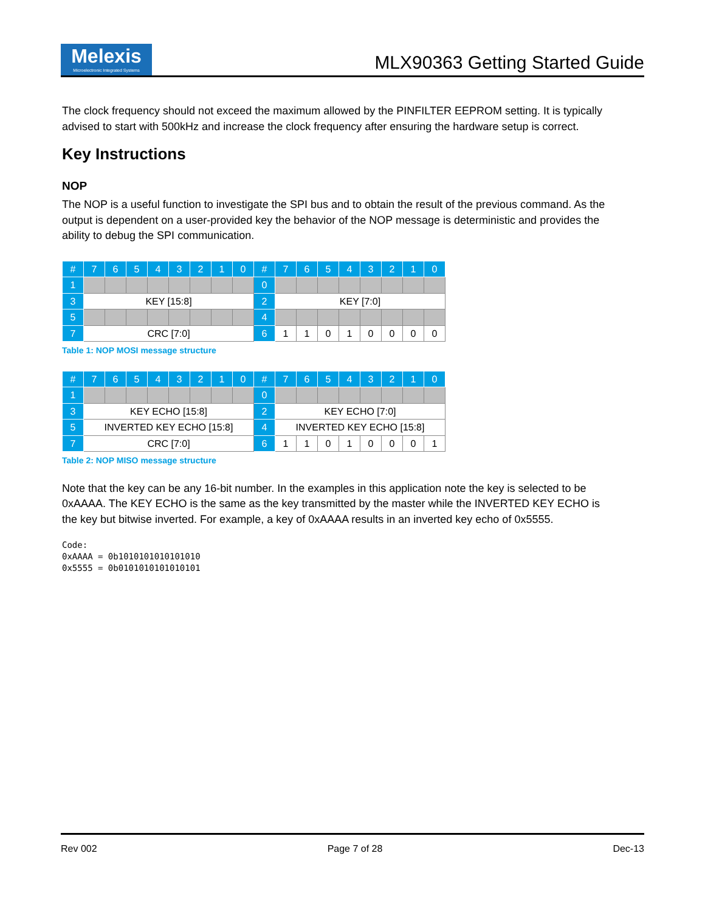Melexis
Microelectronic Integrated Systems
MLX90363 Getting Started Guide
The clock frequency should not exceed the maximum allowed by the PINFILTER EEPROM setting. It is typically advised to start with 500kHz and increase the clock frequency after ensuring the hardware setup is correct.
Key Instructions
NOP
The NOP is a useful function to investigate the SPI bus and to obtain the result of the previous command. As the output is dependent on a user-provided key the behavior of the NOP message is deterministic and provides the ability to debug the SPI communication.
| # | 7 | 6 | 5 | 4 | 3 | 2 | 1 | 0 | # | 7 | 6 | 5 | 4 | 3 | 2 | 1 | 0 |
| --- | --- | --- | --- | --- | --- | --- | --- | --- | --- | --- | --- | --- | --- | --- | --- | --- | --- |
| 1 | | | | | | | | | 0 | | | | | | | | |
| 3 | KEY [15:8] | | | | | | | | 2 | KEY [7:0] | | | | | | | |
| 5 | | | | | | | | | 4 | | | | | | | | |
| 7 | CRC [7:0] | | | | | | | | 6 | 1 | 1 | 0 | 1 | 0 | 0 | 0 | 0 |
Table 1: NOP MOSI message structure
| # | 7 | 6 | 5 | 4 | 3 | 2 | 1 | 0 | # | 7 | 6 | 5 | 4 | 3 | 2 | 1 | 0 |
| --- | --- | --- | --- | --- | --- | --- | --- | --- | --- | --- | --- | --- | --- | --- | --- | --- | --- |
| 1 | | | | | | | | | 0 | | | | | | | | |
| 3 | KEY ECHO [15:8] | | | | | | | | 2 | KEY ECHO [7:0] | | | | | | | |
| 5 | INVERTED KEY ECHO [15:8] | | | | | | | | 4 | INVERTED KEY ECHO [15:8] | | | | | | | |
| 7 | CRC [7:0] | | | | | | | | 6 | 1 | 1 | 0 | 1 | 0 | 0 | 0 | 1 |
Table 2: NOP MISO message structure
Note that the key can be any 16-bit number. In the examples in this application note the key is selected to be 0xAAAA. The KEY ECHO is the same as the key transmitted by the master while the INVERTED KEY ECHO is the key but bitwise inverted. For example, a key of 0xAAAA results in an inverted key echo of 0x5555.
Code:
0xAAAA = 0b1010101010101010
0x5555 = 0b0101010101010101
Rev 002 Page 7 of 28 Dec-13